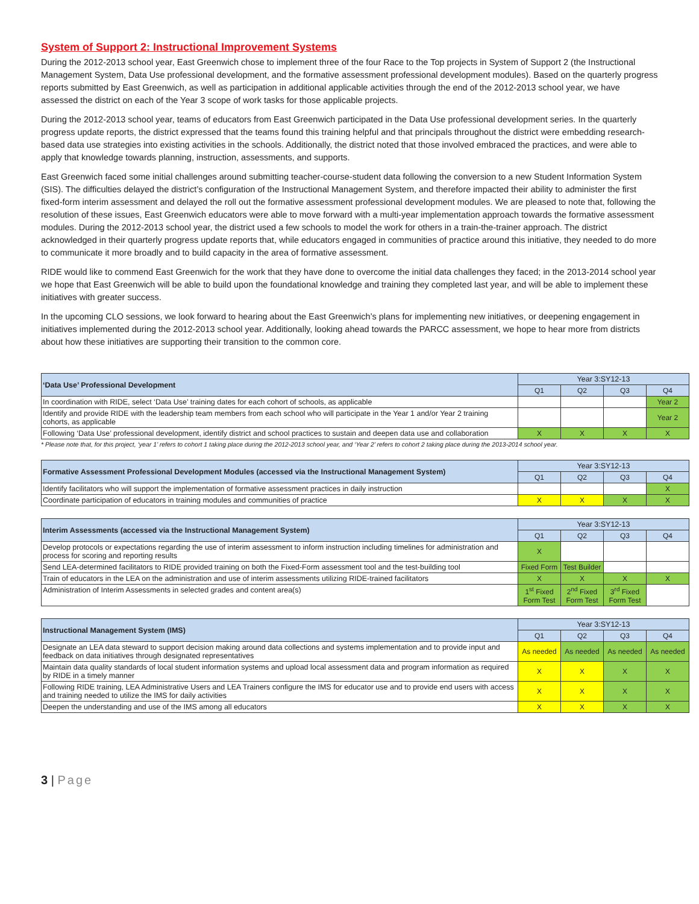System of Support 2: Instructional Improvement Systems
During the 2012-2013 school year, East Greenwich chose to implement three of the four Race to the Top projects in System of Support 2 (the Instructional Management System, Data Use professional development, and the formative assessment professional development modules). Based on the quarterly progress reports submitted by East Greenwich, as well as participation in additional applicable activities through the end of the 2012-2013 school year, we have assessed the district on each of the Year 3 scope of work tasks for those applicable projects.
During the 2012-2013 school year, teams of educators from East Greenwich participated in the Data Use professional development series. In the quarterly progress update reports, the district expressed that the teams found this training helpful and that principals throughout the district were embedding research-based data use strategies into existing activities in the schools. Additionally, the district noted that those involved embraced the practices, and were able to apply that knowledge towards planning, instruction, assessments, and supports.
East Greenwich faced some initial challenges around submitting teacher-course-student data following the conversion to a new Student Information System (SIS). The difficulties delayed the district’s configuration of the Instructional Management System, and therefore impacted their ability to administer the first fixed-form interim assessment and delayed the roll out the formative assessment professional development modules. We are pleased to note that, following the resolution of these issues, East Greenwich educators were able to move forward with a multi-year implementation approach towards the formative assessment modules. During the 2012-2013 school year, the district used a few schools to model the work for others in a train-the-trainer approach. The district acknowledged in their quarterly progress update reports that, while educators engaged in communities of practice around this initiative, they needed to do more to communicate it more broadly and to build capacity in the area of formative assessment.
RIDE would like to commend East Greenwich for the work that they have done to overcome the initial data challenges they faced; in the 2013-2014 school year we hope that East Greenwich will be able to build upon the foundational knowledge and training they completed last year, and will be able to implement these initiatives with greater success.
In the upcoming CLO sessions, we look forward to hearing about the East Greenwich’s plans for implementing new initiatives, or deepening engagement in initiatives implemented during the 2012-2013 school year. Additionally, looking ahead towards the PARCC assessment, we hope to hear more from districts about how these initiatives are supporting their transition to the common core.
| ‘Data Use’ Professional Development | Year 3:SY12-13 | | | |
| | Q1 | Q2 | Q3 | Q4 |
| In coordination with RIDE, select ‘Data Use’ training dates for each cohort of schools, as applicable | | | | Year 2 |
| Identify and provide RIDE with the leadership team members from each school who will participate in the Year 1 and/or Year 2 training cohorts, as applicable | | | | Year 2 |
| Following ‘Data Use’ professional development, identify district and school practices to sustain and deepen data use and collaboration | X | X | X | X |
* Please note that, for this project, ‘year 1’ refers to cohort 1 taking place during the 2012-2013 school year, and ‘Year 2’ refers to cohort 2 taking place during the 2013-2014 school year.
| Formative Assessment Professional Development Modules (accessed via the Instructional Management System) | Year 3:SY12-13 | | | |
| | Q1 | Q2 | Q3 | Q4 |
| Identify facilitators who will support the implementation of formative assessment practices in daily instruction | | | | X |
| Coordinate participation of educators in training modules and communities of practice | X | X | X | X |
| Interim Assessments (accessed via the Instructional Management System) | Year 3:SY12-13 | | | |
| | Q1 | Q2 | Q3 | Q4 |
| Develop protocols or expectations regarding the use of interim assessment to inform instruction including timelines for administration and process for scoring and reporting results | X | | | |
| Send LEA-determined facilitators to RIDE provided training on both the Fixed-Form assessment tool and the test-building tool | Fixed Form | Test Builder | | |
| Train of educators in the LEA on the administration and use of interim assessments utilizing RIDE-trained facilitators | X | X | X | X |
| Administration of Interim Assessments in selected grades and content area(s) | 1<sup>st</sup> Fixed Form Test | 2<sup>nd</sup> Fixed Form Test | 3<sup>rd</sup> Fixed Form Test | |
| Instructional Management System (IMS) | Year 3:SY12-13 | | | |
| | Q1 | Q2 | Q3 | Q4 |
| Designate an LEA data steward to support decision making around data collections and systems implementation and to provide input and feedback on data initiatives through designated representatives | As needed | As needed | As needed | As needed |
| Maintain data quality standards of local student information systems and upload local assessment data and program information as required by RIDE in a timely manner | X | X | X | X |
| Following RIDE training, LEA Administrative Users and LEA Trainers configure the IMS for educator use and to provide end users with access and training needed to utilize the IMS for daily activities | X | X | X | X |
| Deepen the understanding and use of the IMS among all educators | X | X | X | X |
3 | Page